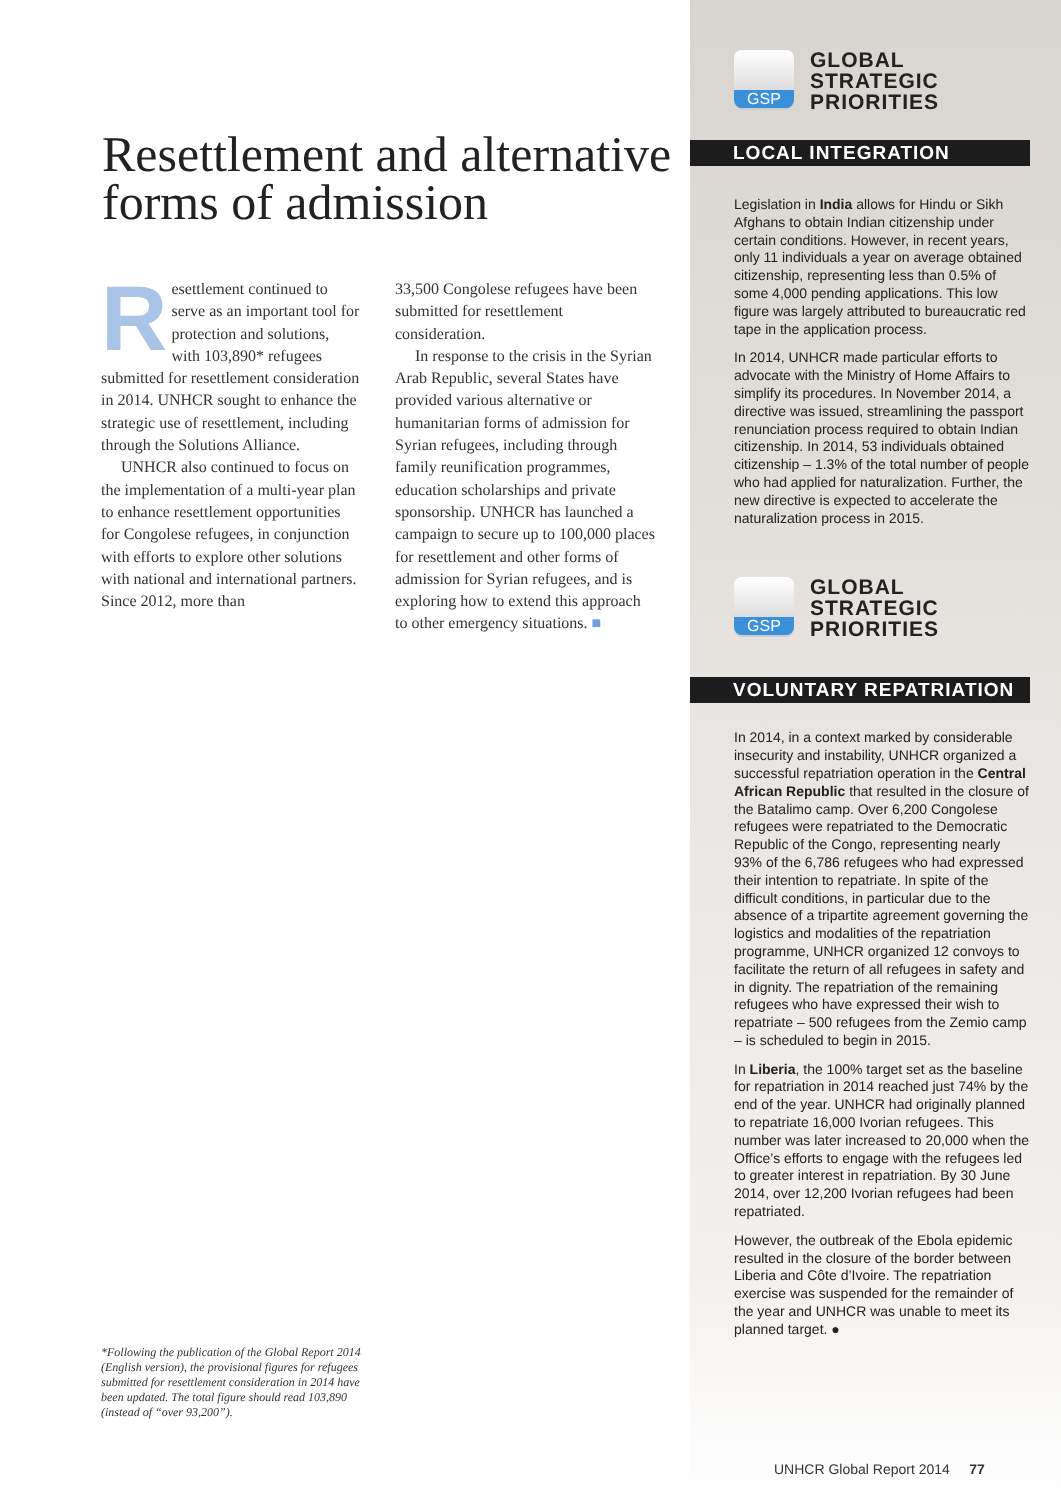Resettlement and alternative forms of admission
Resettlement continued to serve as an important tool for protection and solutions, with 103,890* refugees submitted for resettlement consideration in 2014. UNHCR sought to enhance the strategic use of resettlement, including through the Solutions Alliance.
UNHCR also continued to focus on the implementation of a multi-year plan to enhance resettlement opportunities for Congolese refugees, in conjunction with efforts to explore other solutions with national and international partners. Since 2012, more than
33,500 Congolese refugees have been submitted for resettlement consideration.
In response to the crisis in the Syrian Arab Republic, several States have provided various alternative or humanitarian forms of admission for Syrian refugees, including through family reunification programmes, education scholarships and private sponsorship. UNHCR has launched a campaign to secure up to 100,000 places for resettlement and other forms of admission for Syrian refugees, and is exploring how to extend this approach to other emergency situations. ■
*Following the publication of the Global Report 2014 (English version), the provisional figures for refugees submitted for resettlement consideration in 2014 have been updated. The total figure should read 103,890 (instead of “over 93,200”).
GSP
GLOBAL
STRATEGIC
PRIORITIES
LOCAL INTEGRATION
Legislation in India allows for Hindu or Sikh Afghans to obtain Indian citizenship under certain conditions. However, in recent years, only 11 individuals a year on average obtained citizenship, representing less than 0.5% of some 4,000 pending applications. This low figure was largely attributed to bureaucratic red tape in the application process.
In 2014, UNHCR made particular efforts to advocate with the Ministry of Home Affairs to simplify its procedures. In November 2014, a directive was issued, streamlining the passport renunciation process required to obtain Indian citizenship. In 2014, 53 individuals obtained citizenship – 1.3% of the total number of people who had applied for naturalization. Further, the new directive is expected to accelerate the naturalization process in 2015.
GSP
GLOBAL
STRATEGIC
PRIORITIES
VOLUNTARY REPATRIATION
In 2014, in a context marked by considerable insecurity and instability, UNHCR organized a successful repatriation operation in the Central African Republic that resulted in the closure of the Batalimo camp. Over 6,200 Congolese refugees were repatriated to the Democratic Republic of the Congo, representing nearly 93% of the 6,786 refugees who had expressed their intention to repatriate. In spite of the difficult conditions, in particular due to the absence of a tripartite agreement governing the logistics and modalities of the repatriation programme, UNHCR organized 12 convoys to facilitate the return of all refugees in safety and in dignity. The repatriation of the remaining refugees who have expressed their wish to repatriate – 500 refugees from the Zemio camp – is scheduled to begin in 2015.
In Liberia, the 100% target set as the baseline for repatriation in 2014 reached just 74% by the end of the year. UNHCR had originally planned to repatriate 16,000 Ivorian refugees. This number was later increased to 20,000 when the Office’s efforts to engage with the refugees led to greater interest in repatriation. By 30 June 2014, over 12,200 Ivorian refugees had been repatriated.
However, the outbreak of the Ebola epidemic resulted in the closure of the border between Liberia and Côte d’Ivoire. The repatriation exercise was suspended for the remainder of the year and UNHCR was unable to meet its planned target. ●
UNHCR Global Report 2014 77